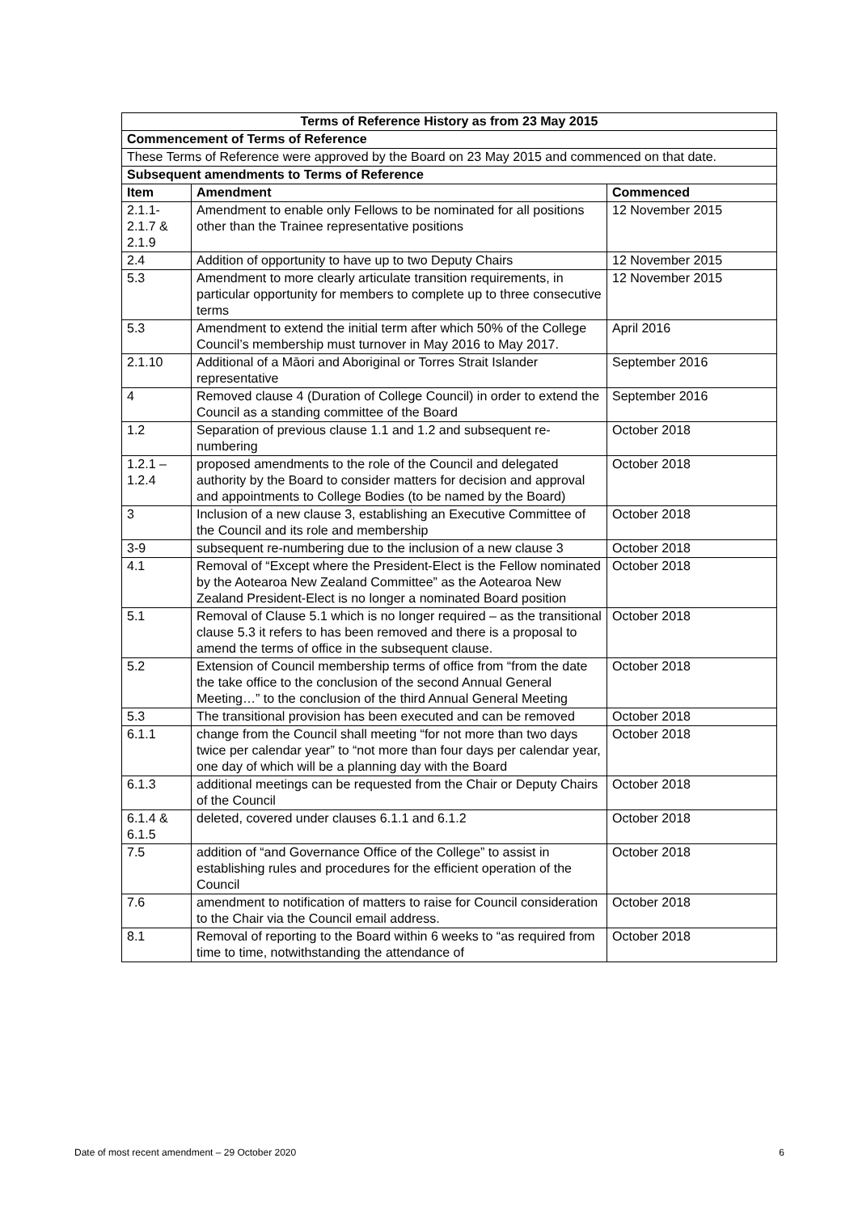| Terms of Reference History as from 23 May 2015 | | |
| --- | --- | --- |
| Commencement of Terms of Reference | | |
| These Terms of Reference were approved by the Board on 23 May 2015 and commenced on that date. | | |
| Subsequent amendments to Terms of Reference | | |
| Item | Amendment | Commenced |
| 2.1.1- 2.1.7 & 2.1.9 | Amendment to enable only Fellows to be nominated for all positions other than the Trainee representative positions | 12 November 2015 |
| 2.4 | Addition of opportunity to have up to two Deputy Chairs | 12 November 2015 |
| 5.3 | Amendment to more clearly articulate transition requirements, in particular opportunity for members to complete up to three consecutive terms | 12 November 2015 |
| 5.3 | Amendment to extend the initial term after which 50% of the College Council’s membership must turnover in May 2016 to May 2017. | April 2016 |
| 2.1.10 | Additional of a Māori and Aboriginal or Torres Strait Islander representative | September 2016 |
| 4 | Removed clause 4 (Duration of College Council) in order to extend the Council as a standing committee of the Board | September 2016 |
| 1.2 | Separation of previous clause 1.1 and 1.2 and subsequent re-numbering | October 2018 |
| 1.2.1 – 1.2.4 | proposed amendments to the role of the Council and delegated authority by the Board to consider matters for decision and approval and appointments to College Bodies (to be named by the Board) | October 2018 |
| 3 | Inclusion of a new clause 3, establishing an Executive Committee of the Council and its role and membership | October 2018 |
| 3-9 | subsequent re-numbering due to the inclusion of a new clause 3 | October 2018 |
| 4.1 | Removal of “Except where the President-Elect is the Fellow nominated by the Aotearoa New Zealand Committee” as the Aotearoa New Zealand President-Elect is no longer a nominated Board position | October 2018 |
| 5.1 | Removal of Clause 5.1 which is no longer required – as the transitional clause 5.3 it refers to has been removed and there is a proposal to amend the terms of office in the subsequent clause. | October 2018 |
| 5.2 | Extension of Council membership terms of office from “from the date the take office to the conclusion of the second Annual General Meeting…” to the conclusion of the third Annual General Meeting | October 2018 |
| 5.3 | The transitional provision has been executed and can be removed | October 2018 |
| 6.1.1 | change from the Council shall meeting “for not more than two days twice per calendar year” to “not more than four days per calendar year, one day of which will be a planning day with the Board | October 2018 |
| 6.1.3 | additional meetings can be requested from the Chair or Deputy Chairs of the Council | October 2018 |
| 6.1.4 & 6.1.5 | deleted, covered under clauses 6.1.1 and 6.1.2 | October 2018 |
| 7.5 | addition of “and Governance Office of the College” to assist in establishing rules and procedures for the efficient operation of the Council | October 2018 |
| 7.6 | amendment to notification of matters to raise for Council consideration to the Chair via the Council email address. | October 2018 |
| 8.1 | Removal of reporting to the Board within 6 weeks to “as required from time to time, notwithstanding the attendance of | October 2018 |
Date of most recent amendment – 29 October 2020 6